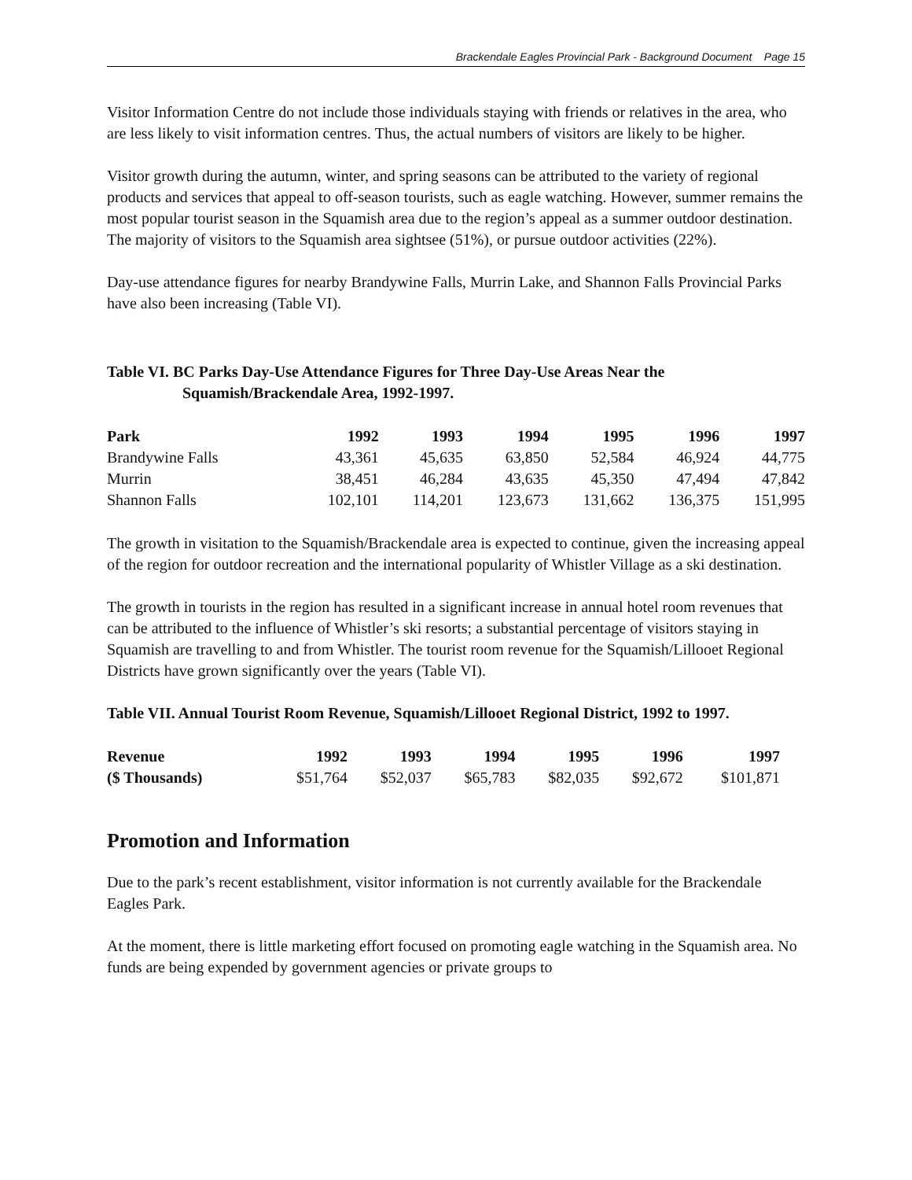Brackendale Eagles Provincial Park - Background Document Page 15
Visitor Information Centre do not include those individuals staying with friends or relatives in the area, who are less likely to visit information centres. Thus, the actual numbers of visitors are likely to be higher.
Visitor growth during the autumn, winter, and spring seasons can be attributed to the variety of regional products and services that appeal to off-season tourists, such as eagle watching. However, summer remains the most popular tourist season in the Squamish area due to the region’s appeal as a summer outdoor destination. The majority of visitors to the Squamish area sightsee (51%), or pursue outdoor activities (22%).
Day-use attendance figures for nearby Brandywine Falls, Murrin Lake, and Shannon Falls Provincial Parks have also been increasing (Table VI).
Table VI. BC Parks Day-Use Attendance Figures for Three Day-Use Areas Near the Squamish/Brackendale Area, 1992-1997.
| Park | 1992 | 1993 | 1994 | 1995 | 1996 | 1997 |
| --- | --- | --- | --- | --- | --- | --- |
| Brandywine Falls | 43,361 | 45,635 | 63,850 | 52,584 | 46,924 | 44,775 |
| Murrin | 38,451 | 46,284 | 43,635 | 45,350 | 47,494 | 47,842 |
| Shannon Falls | 102,101 | 114,201 | 123,673 | 131,662 | 136,375 | 151,995 |
The growth in visitation to the Squamish/Brackendale area is expected to continue, given the increasing appeal of the region for outdoor recreation and the international popularity of Whistler Village as a ski destination.
The growth in tourists in the region has resulted in a significant increase in annual hotel room revenues that can be attributed to the influence of Whistler’s ski resorts; a substantial percentage of visitors staying in Squamish are travelling to and from Whistler. The tourist room revenue for the Squamish/Lillooet Regional Districts have grown significantly over the years (Table VI).
Table VII. Annual Tourist Room Revenue, Squamish/Lillooet Regional District, 1992 to 1997.
| Revenue | 1992 | 1993 | 1994 | 1995 | 1996 | 1997 |
| --- | --- | --- | --- | --- | --- | --- |
| ($ Thousands) | $51,764 | $52,037 | $65,783 | $82,035 | $92,672 | $101,871 |
Promotion and Information
Due to the park’s recent establishment, visitor information is not currently available for the Brackendale Eagles Park.
At the moment, there is little marketing effort focused on promoting eagle watching in the Squamish area. No funds are being expended by government agencies or private groups to